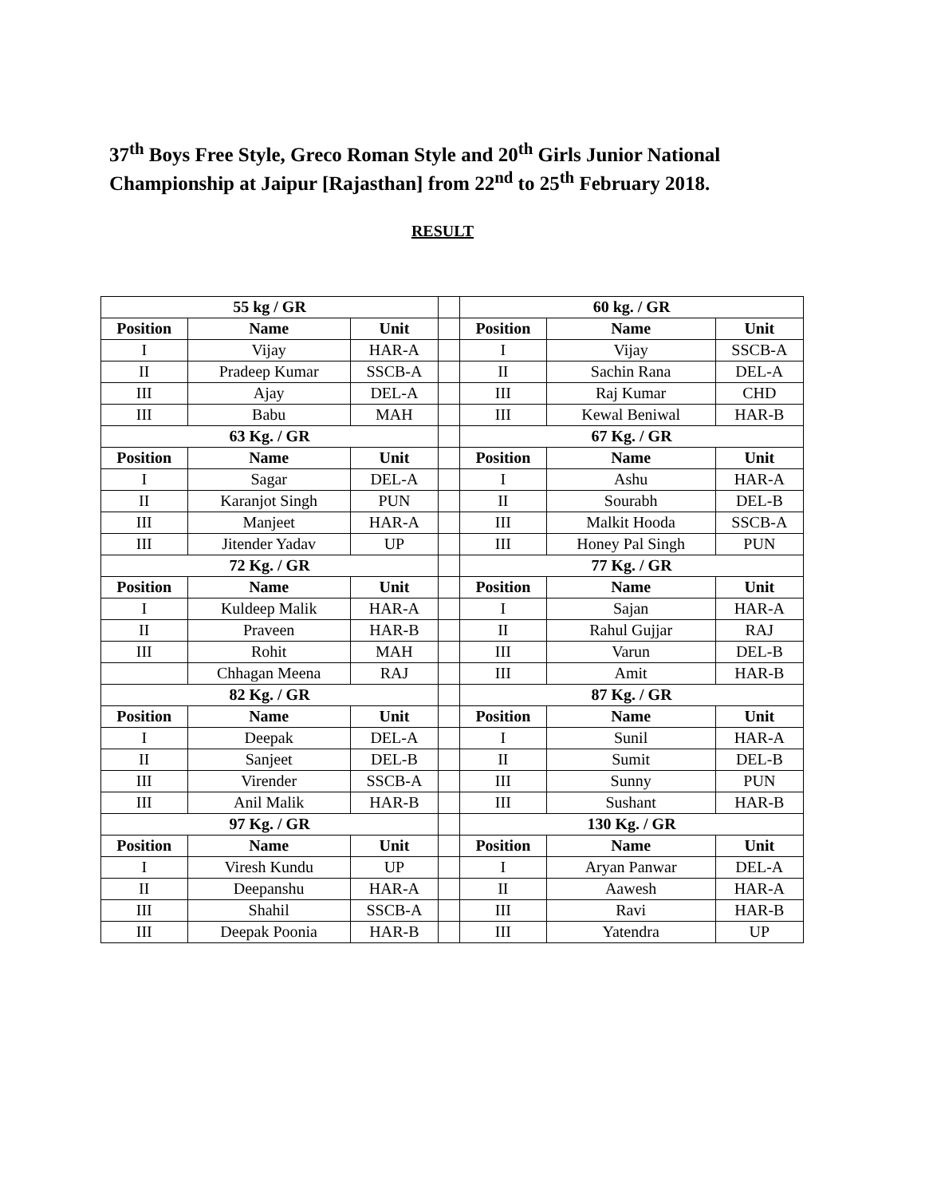37<sup>th</sup> Boys Free Style, Greco Roman Style and 20<sup>th</sup> Girls Junior National Championship at Jaipur [Rajasthan] from 22<sup>nd</sup> to 25<sup>th</sup> February 2018.
RESULT
| 55 kg / GR | | | | 60 kg. / GR | | |
| Position | Name | Unit | | Position | Name | Unit |
| I | Vijay | HAR-A | | I | Vijay | SSCB-A |
| II | Pradeep Kumar | SSCB-A | | II | Sachin Rana | DEL-A |
| III | Ajay | DEL-A | | III | Raj Kumar | CHD |
| III | Babu | MAH | | III | Kewal Beniwal | HAR-B |
| 63 Kg. / GR | | | | 67 Kg. / GR | | |
| Position | Name | Unit | | Position | Name | Unit |
| I | Sagar | DEL-A | | I | Ashu | HAR-A |
| II | Karanjot Singh | PUN | | II | Sourabh | DEL-B |
| III | Manjeet | HAR-A | | III | Malkit Hooda | SSCB-A |
| III | Jitender Yadav | UP | | III | Honey Pal Singh | PUN |
| 72 Kg. / GR | | | | 77 Kg. / GR | | |
| Position | Name | Unit | | Position | Name | Unit |
| I | Kuldeep Malik | HAR-A | | I | Sajan | HAR-A |
| II | Praveen | HAR-B | | II | Rahul Gujjar | RAJ |
| III | Rohit | MAH | | III | Varun | DEL-B |
| | Chhagan Meena | RAJ | | III | Amit | HAR-B |
| 82 Kg. / GR | | | | 87 Kg. / GR | | |
| Position | Name | Unit | | Position | Name | Unit |
| I | Deepak | DEL-A | | I | Sunil | HAR-A |
| II | Sanjeet | DEL-B | | II | Sumit | DEL-B |
| III | Virender | SSCB-A | | III | Sunny | PUN |
| III | Anil Malik | HAR-B | | III | Sushant | HAR-B |
| 97 Kg. / GR | | | | 130 Kg. / GR | | |
| Position | Name | Unit | | Position | Name | Unit |
| I | Viresh Kundu | UP | | I | Aryan Panwar | DEL-A |
| II | Deepanshu | HAR-A | | II | Aawesh | HAR-A |
| III | Shahil | SSCB-A | | III | Ravi | HAR-B |
| III | Deepak Poonia | HAR-B | | III | Yatendra | UP |